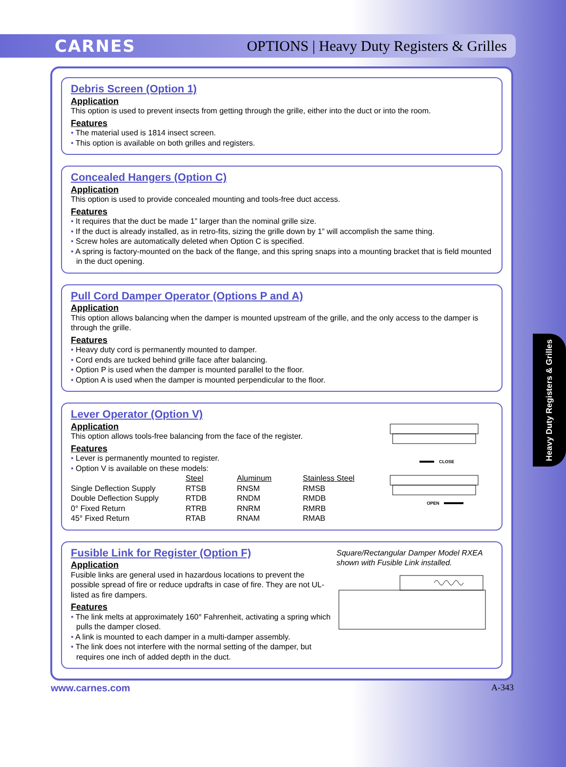CARNES OPTIONS | Heavy Duty Registers & Grilles
Debris Screen (Option 1)
Application
This option is used to prevent insects from getting through the grille, either into the duct or into the room.
Features
• The material used is 1814 insect screen.
• This option is available on both grilles and registers.
Concealed Hangers (Option C)
Application
This option is used to provide concealed mounting and tools-free duct access.
Features
• It requires that the duct be made 1” larger than the nominal grille size.
• If the duct is already installed, as in retro-fits, sizing the grille down by 1” will accomplish the same thing.
• Screw holes are automatically deleted when Option C is specified.
• A spring is factory-mounted on the back of the flange, and this spring snaps into a mounting bracket that is field mounted in the duct opening.
Pull Cord Damper Operator (Options P and A)
Application
This option allows balancing when the damper is mounted upstream of the grille, and the only access to the damper is through the grille.
Features
• Heavy duty cord is permanently mounted to damper.
• Cord ends are tucked behind grille face after balancing.
• Option P is used when the damper is mounted parallel to the floor.
• Option A is used when the damper is mounted perpendicular to the floor.
Lever Operator (Option V)
Application
This option allows tools-free balancing from the face of the register.
Features
• Lever is permanently mounted to register.
• Option V is available on these models:
| | Steel | Aluminum | Stainless Steel |
| --- | --- | --- | --- |
| Single Deflection Supply | RTSB | RNSM | RMSB |
| Double Deflection Supply | RTDB | RNDM | RMDB |
| 0° Fixed Return | RTRB | RNRM | RMRB |
| 45° Fixed Return | RTAB | RNAM | RMAB |
CLOSE
OPEN
Fusible Link for Register (Option F)
Application
Fusible links are general used in hazardous locations to prevent the possible spread of fire or reduce updrafts in case of fire. They are not UL-listed as fire dampers.
Features
• The link melts at approximately 160° Fahrenheit, activating a spring which pulls the damper closed.
• A link is mounted to each damper in a multi-damper assembly.
• The link does not interfere with the normal setting of the damper, but requires one inch of added depth in the duct.
Square/Rectangular Damper Model RXEA shown with Fusible Link installed.
www.carnes.com A-343
Heavy Duty Registers & Grilles